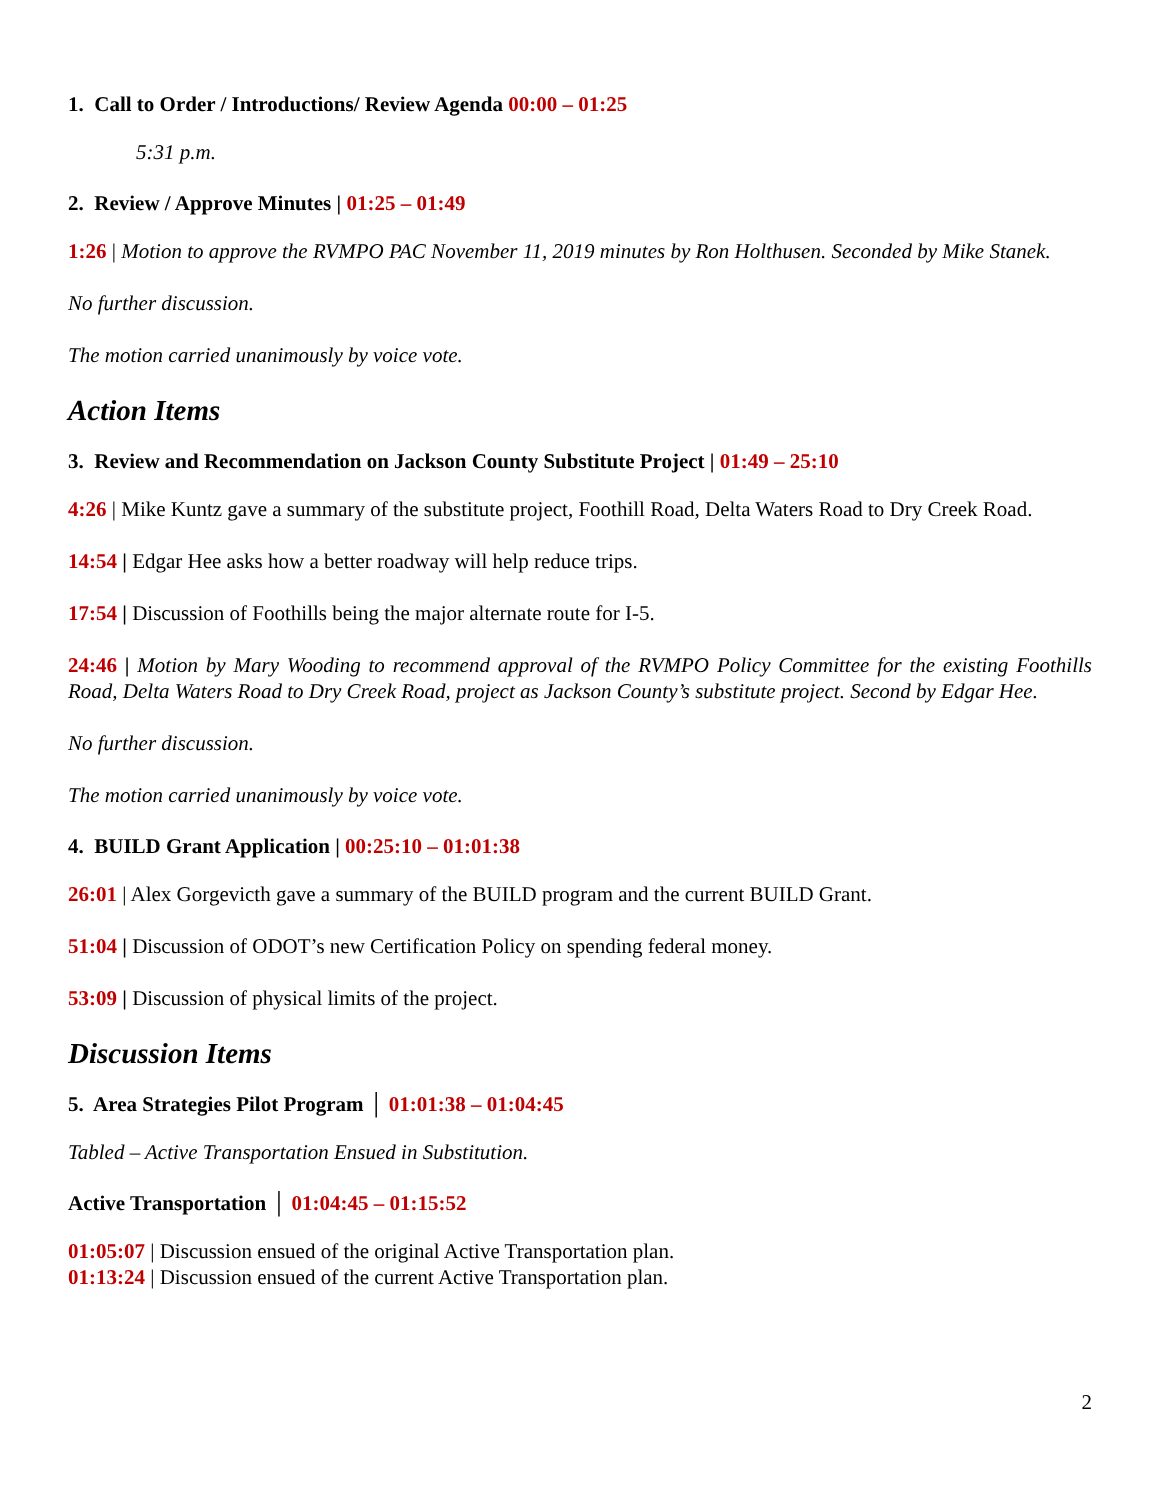1. Call to Order / Introductions/ Review Agenda 00:00 – 01:25
5:31 p.m.
2. Review / Approve Minutes | 01:25 – 01:49
1:26 | Motion to approve the RVMPO PAC November 11, 2019 minutes by Ron Holthusen. Seconded by Mike Stanek.
No further discussion.
The motion carried unanimously by voice vote.
Action Items
3. Review and Recommendation on Jackson County Substitute Project | 01:49 – 25:10
4:26 | Mike Kuntz gave a summary of the substitute project, Foothill Road, Delta Waters Road to Dry Creek Road.
14:54 | Edgar Hee asks how a better roadway will help reduce trips.
17:54 | Discussion of Foothills being the major alternate route for I-5.
24:46 | Motion by Mary Wooding to recommend approval of the RVMPO Policy Committee for the existing Foothills Road, Delta Waters Road to Dry Creek Road, project as Jackson County’s substitute project. Second by Edgar Hee.
No further discussion.
The motion carried unanimously by voice vote.
4. BUILD Grant Application | 00:25:10 – 01:01:38
26:01 | Alex Gorgevicth gave a summary of the BUILD program and the current BUILD Grant.
51:04 | Discussion of ODOT’s new Certification Policy on spending federal money.
53:09 | Discussion of physical limits of the project.
Discussion Items
5. Area Strategies Pilot Program │ 01:01:38 – 01:04:45
Tabled – Active Transportation Ensued in Substitution.
Active Transportation │ 01:04:45 – 01:15:52
01:05:07 | Discussion ensued of the original Active Transportation plan.
01:13:24 | Discussion ensued of the current Active Transportation plan.
2